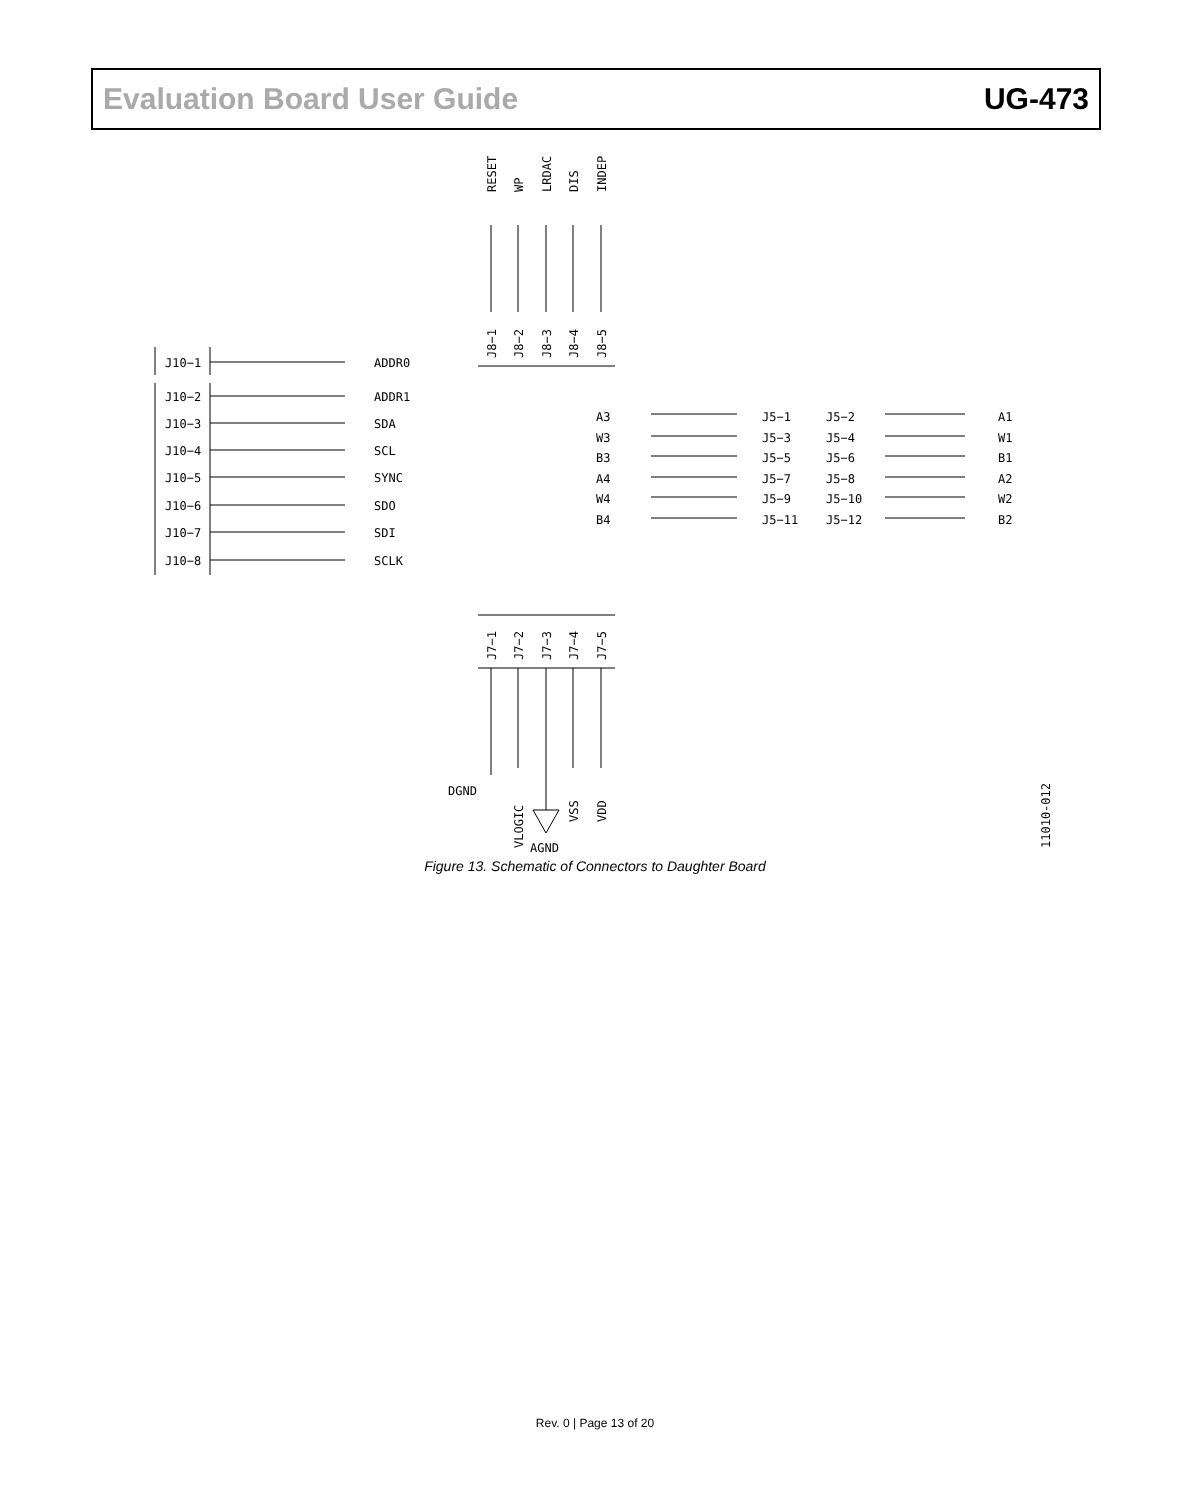Evaluation Board User Guide UG-473
J10−1
ADDR0
J10−2
ADDR1
J10−3
SDA
J10−4
SCL
J10−5
SYNC
J10−6
SDO
J10−7
SDI
J10−8
SCLK
A3
J5−1
J5−2
A1
W3
J5−3
J5−4
W1
B3
J5−5
J5−6
B1
A4
J5−7
J5−8
A2
W4
J5−9
J5−10
W2
B4
J5−11
J5−12
B2
DGND
AGND
RESET
WP
LRDAC
DIS
INDEP
J8−1
J8−2
J8−3
J8−4
J8−5
J7−1
J7−2
J7−3
J7−4
J7−5
VLOGIC
VSS
VDD
11010-012
Figure 13. Schematic of Connectors to Daughter Board
Rev. 0 | Page 13 of 20